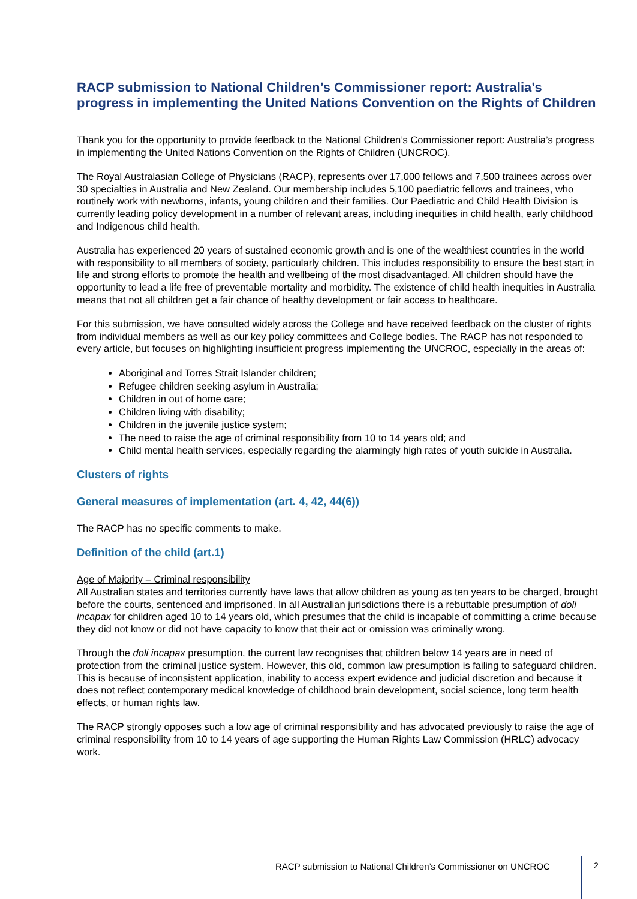RACP submission to National Children’s Commissioner report: Australia’s progress in implementing the United Nations Convention on the Rights of Children
Thank you for the opportunity to provide feedback to the National Children’s Commissioner report: Australia’s progress in implementing the United Nations Convention on the Rights of Children (UNCROC).
The Royal Australasian College of Physicians (RACP), represents over 17,000 fellows and 7,500 trainees across over 30 specialties in Australia and New Zealand. Our membership includes 5,100 paediatric fellows and trainees, who routinely work with newborns, infants, young children and their families. Our Paediatric and Child Health Division is currently leading policy development in a number of relevant areas, including inequities in child health, early childhood and Indigenous child health.
Australia has experienced 20 years of sustained economic growth and is one of the wealthiest countries in the world with responsibility to all members of society, particularly children. This includes responsibility to ensure the best start in life and strong efforts to promote the health and wellbeing of the most disadvantaged. All children should have the opportunity to lead a life free of preventable mortality and morbidity. The existence of child health inequities in Australia means that not all children get a fair chance of healthy development or fair access to healthcare.
For this submission, we have consulted widely across the College and have received feedback on the cluster of rights from individual members as well as our key policy committees and College bodies. The RACP has not responded to every article, but focuses on highlighting insufficient progress implementing the UNCROC, especially in the areas of:
Aboriginal and Torres Strait Islander children;
Refugee children seeking asylum in Australia;
Children in out of home care;
Children living with disability;
Children in the juvenile justice system;
The need to raise the age of criminal responsibility from 10 to 14 years old; and
Child mental health services, especially regarding the alarmingly high rates of youth suicide in Australia.
Clusters of rights
General measures of implementation (art. 4, 42, 44(6))
The RACP has no specific comments to make.
Definition of the child (art.1)
Age of Majority – Criminal responsibility
All Australian states and territories currently have laws that allow children as young as ten years to be charged, brought before the courts, sentenced and imprisoned. In all Australian jurisdictions there is a rebuttable presumption of doli incapax for children aged 10 to 14 years old, which presumes that the child is incapable of committing a crime because they did not know or did not have capacity to know that their act or omission was criminally wrong.
Through the doli incapax presumption, the current law recognises that children below 14 years are in need of protection from the criminal justice system. However, this old, common law presumption is failing to safeguard children. This is because of inconsistent application, inability to access expert evidence and judicial discretion and because it does not reflect contemporary medical knowledge of childhood brain development, social science, long term health effects, or human rights law.
The RACP strongly opposes such a low age of criminal responsibility and has advocated previously to raise the age of criminal responsibility from 10 to 14 years of age supporting the Human Rights Law Commission (HRLC) advocacy work.
RACP submission to National Children’s Commissioner on UNCROC 2